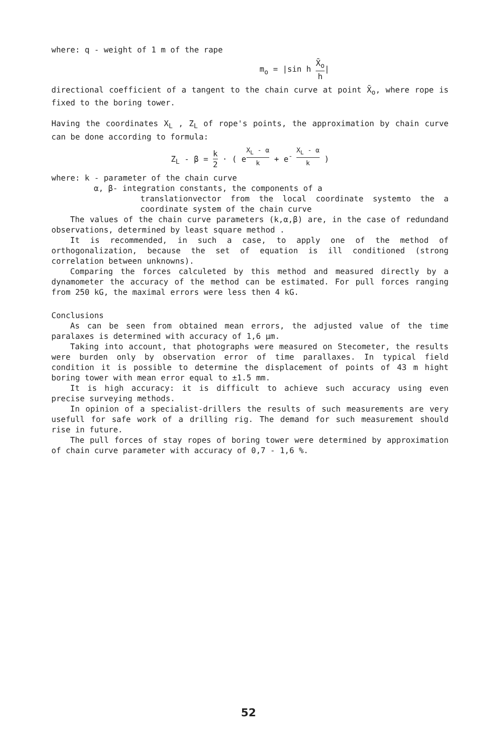where: q - weight of 1 m of the rape
m<sub>o</sub> = |sin h X̄<sub>o</sub> h|
directional coefficient of a tangent to the chain curve at point X̄<sub>o</sub>, where rope is fixed to the boring tower.
Having the coordinates X<sub>L</sub> , Z<sub>L</sub> of rope's points, the approximation by chain curve can be done according to formula:
Z<sub>L</sub> - β = k 2 · ( e<sup>X<sub>L</sub> - α k</sup> + e<sup>- X<sub>L</sub> - α k</sup> )
where: k - parameter of the chain curve
α, β- integration constants, the components of a
translationvector from the local coordinate systemto the a coordinate system of the chain curve
The values of the chain curve parameters (k,α,β) are, in the case of redundand observations, determined by least square method .
It is recommended, in such a case, to apply one of the method of orthogonalization, because the set of equation is ill conditioned (strong correlation between unknowns).
Comparing the forces calculeted by this method and measured directly by a dynamometer the accuracy of the method can be estimated. For pull forces ranging from 250 kG, the maximal errors were less then 4 kG.
Conclusions
As can be seen from obtained mean errors, the adjusted value of the time paralaxes is determined with accuracy of 1,6 μm.
Taking into account, that photographs were measured on Stecometer, the results were burden only by observation error of time parallaxes. In typical field condition it is possible to determine the displacement of points of 43 m hight boring tower with mean error equal to ±1.5 mm.
It is high accuracy: it is difficult to achieve such accuracy using even precise surveying methods.
In opinion of a specialist-drillers the results of such measurements are very usefull for safe work of a drilling rig. The demand for such measurement should rise in future.
The pull forces of stay ropes of boring tower were determined by approximation of chain curve parameter with accuracy of 0,7 - 1,6 %.
52